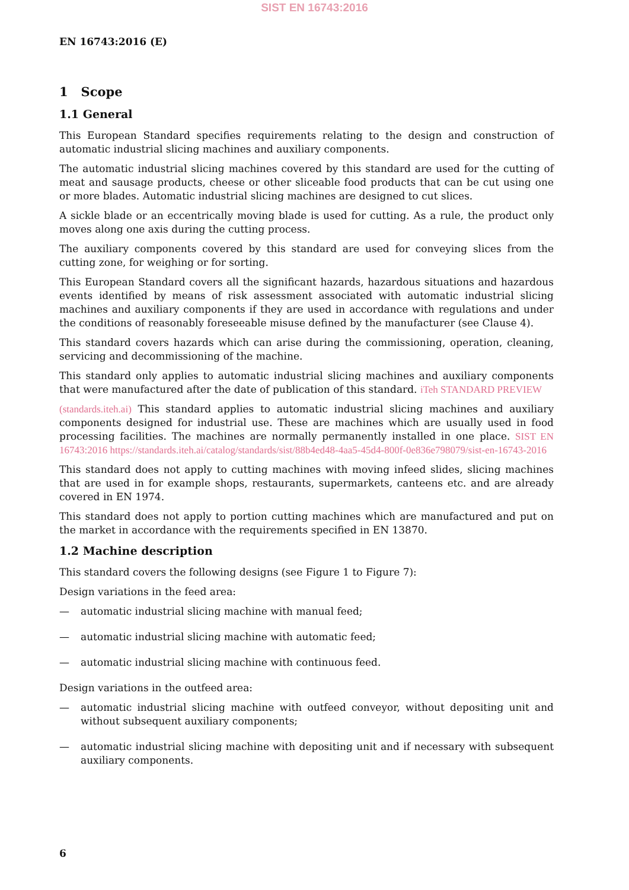SIST EN 16743:2016
EN 16743:2016 (E)
1 Scope
1.1 General
This European Standard specifies requirements relating to the design and construction of automatic industrial slicing machines and auxiliary components.
The automatic industrial slicing machines covered by this standard are used for the cutting of meat and sausage products, cheese or other sliceable food products that can be cut using one or more blades. Automatic industrial slicing machines are designed to cut slices.
A sickle blade or an eccentrically moving blade is used for cutting. As a rule, the product only moves along one axis during the cutting process.
The auxiliary components covered by this standard are used for conveying slices from the cutting zone, for weighing or for sorting.
This European Standard covers all the significant hazards, hazardous situations and hazardous events identified by means of risk assessment associated with automatic industrial slicing machines and auxiliary components if they are used in accordance with regulations and under the conditions of reasonably foreseeable misuse defined by the manufacturer (see Clause 4).
This standard covers hazards which can arise during the commissioning, operation, cleaning, servicing and decommissioning of the machine.
This standard only applies to automatic industrial slicing machines and auxiliary components that were manufactured after the date of publication of this standard. iTeh STANDARD PREVIEW
(standards.iteh.ai) This standard applies to automatic industrial slicing machines and auxiliary components designed for industrial use. These are machines which are usually used in food processing facilities. The machines are normally permanently installed in one place. SIST EN 16743:2016 https://standards.iteh.ai/catalog/standards/sist/88b4ed48-4aa5-45d4-800f-0e836e798079/sist-en-16743-2016
This standard does not apply to cutting machines with moving infeed slides, slicing machines that are used in for example shops, restaurants, supermarkets, canteens etc. and are already covered in EN 1974.
This standard does not apply to portion cutting machines which are manufactured and put on the market in accordance with the requirements specified in EN 13870.
1.2 Machine description
This standard covers the following designs (see Figure 1 to Figure 7):
Design variations in the feed area:
— automatic industrial slicing machine with manual feed;
— automatic industrial slicing machine with automatic feed;
— automatic industrial slicing machine with continuous feed.
Design variations in the outfeed area:
— automatic industrial slicing machine with outfeed conveyor, without depositing unit and without subsequent auxiliary components;
— automatic industrial slicing machine with depositing unit and if necessary with subsequent auxiliary components.
6